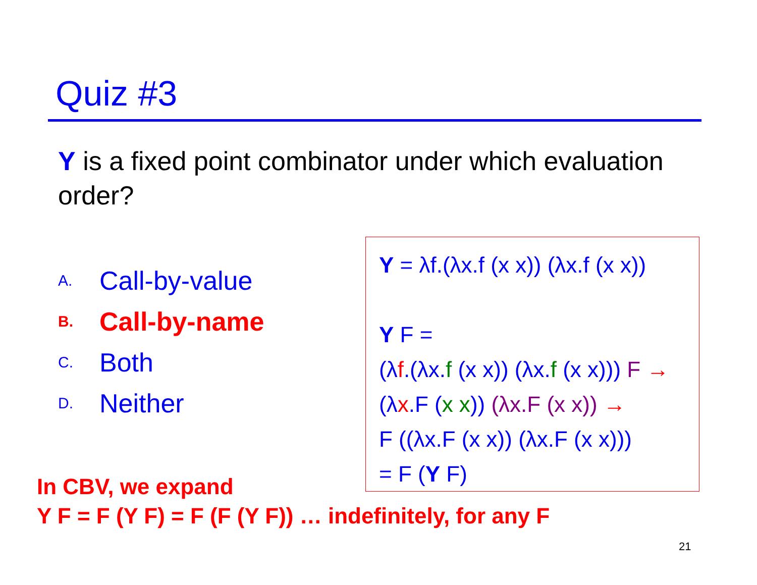Quiz #3
Y is a fixed point combinator under which evaluation order?
A. Call-by-value
B. Call-by-name
C. Both
D. Neither
Y = λf.(λx.f (x x)) (λx.f (x x))
Y F =
(λf.(λx.f (x x)) (λx.f (x x))) F →
(λx.F (x x)) (λx.F (x x)) →
F ((λx.F (x x)) (λx.F (x x)))
= F (Y F)
In CBV, we expand
Y F = F (Y F) = F (F (Y F)) … indefinitely, for any F
21